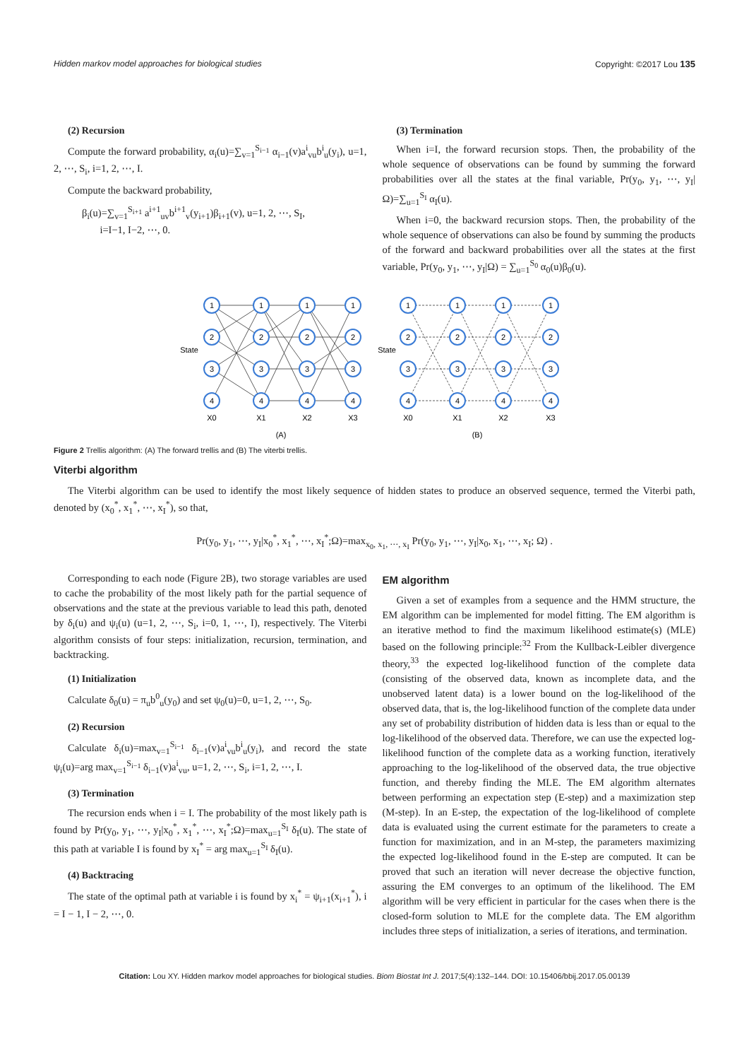Hidden markov model approaches for biological studies Copyright: ©2017 Lou 135
(2) Recursion
Compute the forward probability, α<sub>i</sub>(u)=∑<sub>v=1</sub><sup>S<sub>i−1</sub></sup> α<sub>i−1</sub>(v)a<sup>i</sup><sub>vu</sub>b<sup>i</sup><sub>u</sub>(y<sub>i</sub>), u=1, 2, ⋯, S<sub>i</sub>, i=1, 2, ⋯, I.
Compute the backward probability,
β<sub>i</sub>(u)=∑<sub>v=1</sub><sup>S<sub>i+1</sub></sup> a<sup>i+1</sup><sub>uv</sub>b<sup>i+1</sup><sub>v</sub>(y<sub>i+1</sub>)β<sub>i+1</sub>(v), u=1, 2, ⋯, S<sub>I</sub>,
i=I−1, I−2, ⋯, 0.
(3) Termination
When i=I, the forward recursion stops. Then, the probability of the whole sequence of observations can be found by summing the forward probabilities over all the states at the final variable, Pr(y<sub>0</sub>, y<sub>1</sub>, ⋯, y<sub>I</sub>|Ω)=∑<sub>u=1</sub><sup>S<sub>I</sub></sup> α<sub>I</sub>(u).
When i=0, the backward recursion stops. Then, the probability of the whole sequence of observations can also be found by summing the products of the forward and backward probabilities over all the states at the first variable, Pr(y<sub>0</sub>, y<sub>1</sub>, ⋯, y<sub>I</sub>|Ω) = ∑<sub>u=1</sub><sup>S<sub>0</sub></sup> α<sub>0</sub>(u)β<sub>0</sub>(u).
1
1
1
1
2
2
2
2
3
3
3
3
4
4
4
4
1
1
1
1
2
2
2
2
3
3
3
3
4
4
4
4
State
State
X0
X1
X2
X3
X0
X1
X2
X3
(A)
(B)
Figure 2 Trellis algorithm: (A) The forward trellis and (B) The viterbi trellis.
Viterbi algorithm
The Viterbi algorithm can be used to identify the most likely sequence of hidden states to produce an observed sequence, termed the Viterbi path, denoted by (x<sub>0</sub><sup>*</sup>, x<sub>1</sub><sup>*</sup>, ⋯, x<sub>I</sub><sup>*</sup>), so that,
Pr(y<sub>0</sub>, y<sub>1</sub>, ⋯, y<sub>I</sub>|x<sub>0</sub><sup>*</sup>, x<sub>1</sub><sup>*</sup>, ⋯, x<sub>I</sub><sup>*</sup>;Ω)=max<sub>x<sub>0</sub>, x<sub>1</sub>, ⋯, x<sub>I</sub></sub> Pr(y<sub>0</sub>, y<sub>1</sub>, ⋯, y<sub>I</sub>|x<sub>0</sub>, x<sub>1</sub>, ⋯, x<sub>I</sub>; Ω) .
Corresponding to each node (Figure 2B), two storage variables are used to cache the probability of the most likely path for the partial sequence of observations and the state at the previous variable to lead this path, denoted by δ<sub>i</sub>(u) and ψ<sub>i</sub>(u) (u=1, 2, ⋯, S<sub>i</sub>, i=0, 1, ⋯, I), respectively. The Viterbi algorithm consists of four steps: initialization, recursion, termination, and backtracking.
(1) Initialization
Calculate δ<sub>0</sub>(u) = π<sub>u</sub>b<sup>0</sup><sub>u</sub>(y<sub>0</sub>) and set ψ<sub>0</sub>(u)=0, u=1, 2, ⋯, S<sub>0</sub>.
(2) Recursion
Calculate δ<sub>i</sub>(u)=max<sub>v=1</sub><sup>S<sub>i−1</sub></sup> δ<sub>i−1</sub>(v)a<sup>i</sup><sub>vu</sub>b<sup>i</sup><sub>u</sub>(y<sub>i</sub>), and record the state ψ<sub>i</sub>(u)=arg max<sub>v=1</sub><sup>S<sub>i−1</sub></sup> δ<sub>i−1</sub>(v)a<sup>i</sup><sub>vu</sub>, u=1, 2, ⋯, S<sub>i</sub>, i=1, 2, ⋯, I.
(3) Termination
The recursion ends when i = I. The probability of the most likely path is found by Pr(y<sub>0</sub>, y<sub>1</sub>, ⋯, y<sub>I</sub>|x<sub>0</sub><sup>*</sup>, x<sub>1</sub><sup>*</sup>, ⋯, x<sub>I</sub><sup>*</sup>;Ω)=max<sub>u=1</sub><sup>S<sub>I</sub></sup> δ<sub>I</sub>(u). The state of this path at variable I is found by x<sub>I</sub><sup>*</sup> = arg max<sub>u=1</sub><sup>S<sub>I</sub></sup> δ<sub>I</sub>(u).
(4) Backtracing
The state of the optimal path at variable i is found by x<sub>i</sub><sup>*</sup> = ψ<sub>i+1</sub>(x<sub>i+1</sub><sup>*</sup>), i = I − 1, I − 2, ⋯, 0.
EM algorithm
Given a set of examples from a sequence and the HMM structure, the EM algorithm can be implemented for model fitting. The EM algorithm is an iterative method to find the maximum likelihood estimate(s) (MLE) based on the following principle:<sup>32</sup> From the Kullback-Leibler divergence theory,<sup>33</sup> the expected log-likelihood function of the complete data (consisting of the observed data, known as incomplete data, and the unobserved latent data) is a lower bound on the log-likelihood of the observed data, that is, the log-likelihood function of the complete data under any set of probability distribution of hidden data is less than or equal to the log-likelihood of the observed data. Therefore, we can use the expected log-likelihood function of the complete data as a working function, iteratively approaching to the log-likelihood of the observed data, the true objective function, and thereby finding the MLE. The EM algorithm alternates between performing an expectation step (E-step) and a maximization step (M-step). In an E-step, the expectation of the log-likelihood of complete data is evaluated using the current estimate for the parameters to create a function for maximization, and in an M-step, the parameters maximizing the expected log-likelihood found in the E-step are computed. It can be proved that such an iteration will never decrease the objective function, assuring the EM converges to an optimum of the likelihood. The EM algorithm will be very efficient in particular for the cases when there is the closed-form solution to MLE for the complete data. The EM algorithm includes three steps of initialization, a series of iterations, and termination.
Citation: Lou XY. Hidden markov model approaches for biological studies. Biom Biostat Int J. 2017;5(4):132–144. DOI: 10.15406/bbij.2017.05.00139